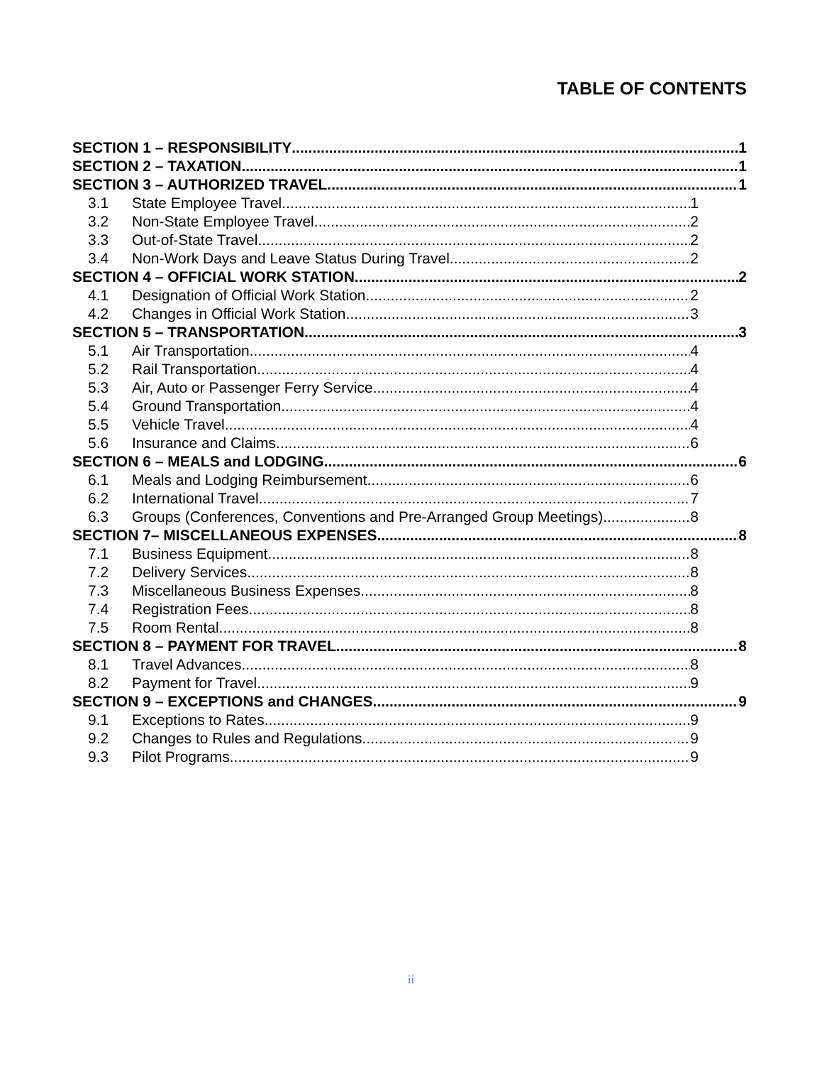TABLE OF CONTENTS
SECTION 1 – RESPONSIBILITY 1
SECTION 2 – TAXATION 1
SECTION 3 – AUTHORIZED TRAVEL 1
3.1 State Employee Travel 1
3.2 Non-State Employee Travel 2
3.3 Out-of-State Travel 2
3.4 Non-Work Days and Leave Status During Travel 2
SECTION 4 – OFFICIAL WORK STATION 2
4.1 Designation of Official Work Station 2
4.2 Changes in Official Work Station 3
SECTION 5 – TRANSPORTATION 3
5.1 Air Transportation 4
5.2 Rail Transportation 4
5.3 Air, Auto or Passenger Ferry Service 4
5.4 Ground Transportation 4
5.5 Vehicle Travel 4
5.6 Insurance and Claims 6
SECTION 6 – MEALS and LODGING 6
6.1 Meals and Lodging Reimbursement 6
6.2 International Travel 7
6.3 Groups (Conferences, Conventions and Pre-Arranged Group Meetings) 8
SECTION 7– MISCELLANEOUS EXPENSES 8
7.1 Business Equipment 8
7.2 Delivery Services 8
7.3 Miscellaneous Business Expenses 8
7.4 Registration Fees 8
7.5 Room Rental 8
SECTION 8 – PAYMENT FOR TRAVEL 8
8.1 Travel Advances 8
8.2 Payment for Travel 9
SECTION 9 – EXCEPTIONS and CHANGES 9
9.1 Exceptions to Rates 9
9.2 Changes to Rules and Regulations 9
9.3 Pilot Programs 9
ii